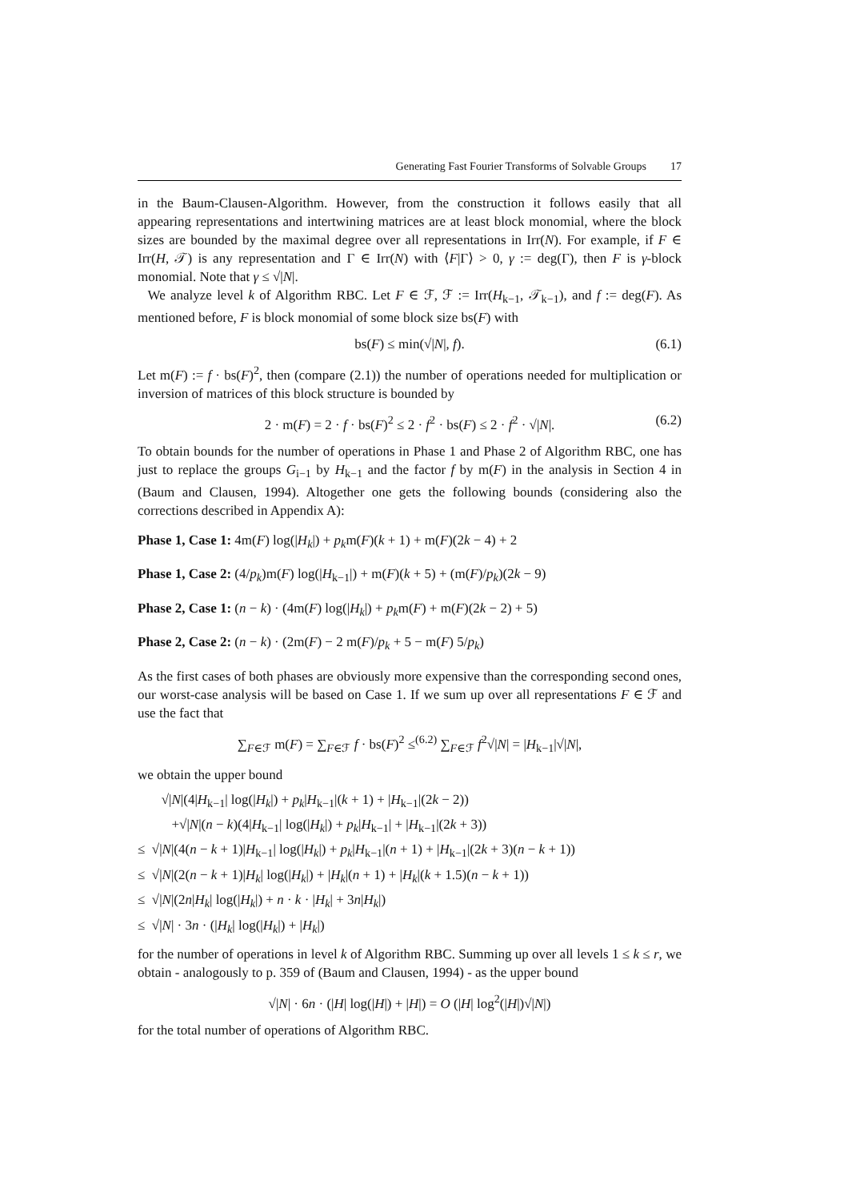Generating Fast Fourier Transforms of Solvable Groups 17
in the Baum-Clausen-Algorithm. However, from the construction it follows easily that all appearing representations and intertwining matrices are at least block monomial, where the block sizes are bounded by the maximal degree over all representations in Irr(N). For example, if F ∈ Irr(H, 𝒯) is any representation and Γ ∈ Irr(N) with ⟨F|Γ⟩ > 0, γ := deg(Γ), then F is γ-block monomial. Note that γ ≤ √|N|.
We analyze level k of Algorithm RBC. Let F ∈ ℱ, ℱ := Irr(H<sub>k−1</sub>, 𝒯<sub>k−1</sub>), and f := deg(F). As mentioned before, F is block monomial of some block size bs(F) with
bs(F) ≤ min(√|N|, f). (6.1)
Let m(F) := f · bs(F)<sup>2</sup>, then (compare (2.1)) the number of operations needed for multiplication or inversion of matrices of this block structure is bounded by
2 · m(F) = 2 · f · bs(F)<sup>2</sup> ≤ 2 · f<sup>2</sup> · bs(F) ≤ 2 · f<sup>2</sup> · √|N|. (6.2)
To obtain bounds for the number of operations in Phase 1 and Phase 2 of Algorithm RBC, one has just to replace the groups G<sub>i−1</sub> by H<sub>k−1</sub> and the factor f by m(F) in the analysis in Section 4 in (Baum and Clausen, 1994). Altogether one gets the following bounds (considering also the corrections described in Appendix A):
Phase 1, Case 1: 4m(F) log(|H<sub>k</sub>|) + p<sub>k</sub>m(F)(k + 1) + m(F)(2k − 4) + 2
Phase 1, Case 2: (4/p<sub>k</sub>)m(F) log(|H<sub>k−1</sub>|) + m(F)(k + 5) + (m(F)/p<sub>k</sub>)(2k − 9)
Phase 2, Case 1: (n − k) · (4m(F) log(|H<sub>k</sub>|) + p<sub>k</sub>m(F) + m(F)(2k − 2) + 5)
Phase 2, Case 2: (n − k) · (2m(F) − 2 m(F)/p<sub>k</sub> + 5 − m(F) 5/p<sub>k</sub>)
As the first cases of both phases are obviously more expensive than the corresponding second ones, our worst-case analysis will be based on Case 1. If we sum up over all representations F ∈ ℱ and use the fact that
∑<sub>F∈ℱ</sub> m(F) = ∑<sub>F∈ℱ</sub> f · bs(F)<sup>2</sup> ≤<sup>(6.2)</sup> ∑<sub>F∈ℱ</sub> f<sup>2</sup>√|N| = |H<sub>k−1</sub>|√|N|,
we obtain the upper bound
√|N|(4|H<sub>k−1</sub>| log(|H<sub>k</sub>|) + p<sub>k</sub>|H<sub>k−1</sub>|(k + 1) + |H<sub>k−1</sub>|(2k − 2))
+√|N|(n − k)(4|H<sub>k−1</sub>| log(|H<sub>k</sub>|) + p<sub>k</sub>|H<sub>k−1</sub>| + |H<sub>k−1</sub>|(2k + 3))
≤ √|N|(4(n − k + 1)|H<sub>k−1</sub>| log(|H<sub>k</sub>|) + p<sub>k</sub>|H<sub>k−1</sub>|(n + 1) + |H<sub>k−1</sub>|(2k + 3)(n − k + 1))
≤ √|N|(2(n − k + 1)|H<sub>k</sub>| log(|H<sub>k</sub>|) + |H<sub>k</sub>|(n + 1) + |H<sub>k</sub>|(k + 1.5)(n − k + 1))
≤ √|N|(2n|H<sub>k</sub>| log(|H<sub>k</sub>|) + n · k · |H<sub>k</sub>| + 3n|H<sub>k</sub>|)
≤ √|N| · 3n · (|H<sub>k</sub>| log(|H<sub>k</sub>|) + |H<sub>k</sub>|)
for the number of operations in level k of Algorithm RBC. Summing up over all levels 1 ≤ k ≤ r, we obtain - analogously to p. 359 of (Baum and Clausen, 1994) - as the upper bound
√|N| · 6n · (|H| log(|H|) + |H|) = O (|H| log<sup>2</sup>(|H|)√|N|)
for the total number of operations of Algorithm RBC.